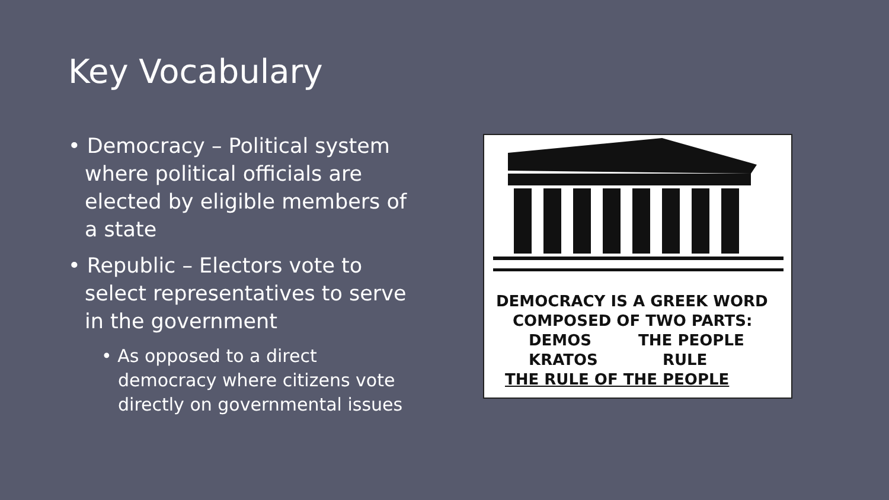Key Vocabulary
• Democracy – Political system where political officials are elected by eligible members of a state
• Republic – Electors vote to select representatives to serve in the government
• As opposed to a direct democracy where citizens vote directly on governmental issues
DEMOCRACY IS A GREEK WORD
COMPOSED OF TWO PARTS:
DEMOS THE PEOPLE
KRATOS RULE
THE RULE OF THE PEOPLE